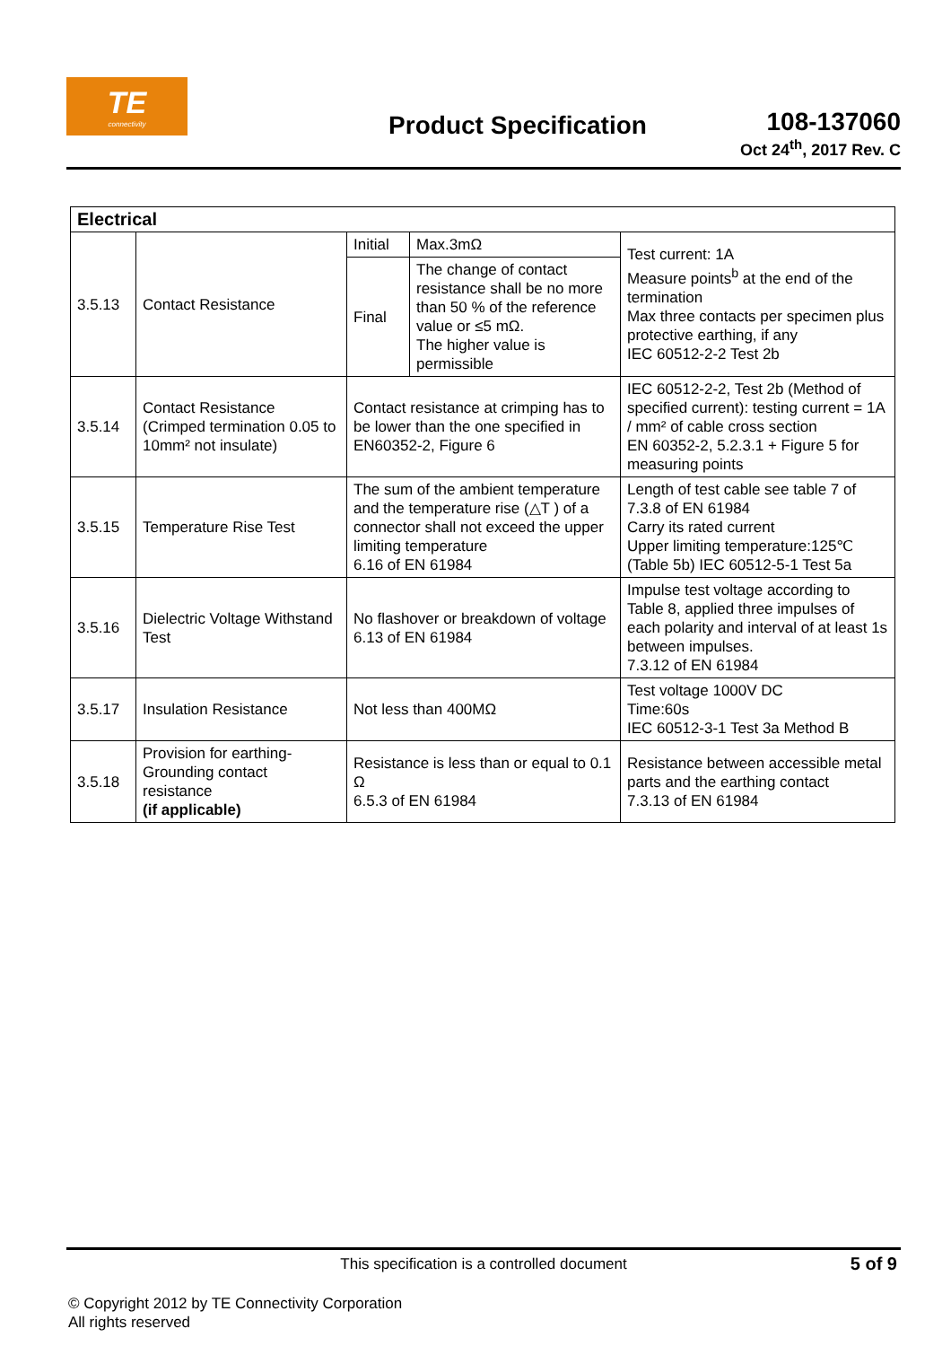TE
connectivity
Product Specification
108-137060
Oct 24<sup>th</sup>, 2017 Rev. C
| Electrical | | | | |
| --- | --- | --- | --- | --- |
| 3.5.13 | Contact Resistance | Initial | Max.3mΩ | Test current: 1A Measure points<sup>b</sup> at the end of the termination Max three contacts per specimen plus protective earthing, if any IEC 60512-2-2 Test 2b |
| | | Final | The change of contact resistance shall be no more than 50 % of the reference value or ≤5 mΩ. The higher value is permissible | |
| 3.5.14 | Contact Resistance (Crimped termination 0.05 to 10mm² not insulate) | Contact resistance at crimping has to be lower than the one specified in EN60352-2, Figure 6 | | IEC 60512-2-2, Test 2b (Method of specified current): testing current = 1A / mm² of cable cross section EN 60352-2, 5.2.3.1 + Figure 5 for measuring points |
| 3.5.15 | Temperature Rise Test | The sum of the ambient temperature and the temperature rise (△T ) of a connector shall not exceed the upper limiting temperature 6.16 of EN 61984 | | Length of test cable see table 7 of 7.3.8 of EN 61984 Carry its rated current Upper limiting temperature:125℃ (Table 5b) IEC 60512-5-1 Test 5a |
| 3.5.16 | Dielectric Voltage Withstand Test | No flashover or breakdown of voltage 6.13 of EN 61984 | | Impulse test voltage according to Table 8, applied three impulses of each polarity and interval of at least 1s between impulses. 7.3.12 of EN 61984 |
| 3.5.17 | Insulation Resistance | Not less than 400MΩ | | Test voltage 1000V DC Time:60s IEC 60512-3-1 Test 3a Method B |
| 3.5.18 | Provision for earthing-Grounding contact resistance (if applicable) | Resistance is less than or equal to 0.1 Ω 6.5.3 of EN 61984 | | Resistance between accessible metal parts and the earthing contact 7.3.13 of EN 61984 |
This specification is a controlled document
5 of 9
© Copyright 2012 by TE Connectivity Corporation
All rights reserved